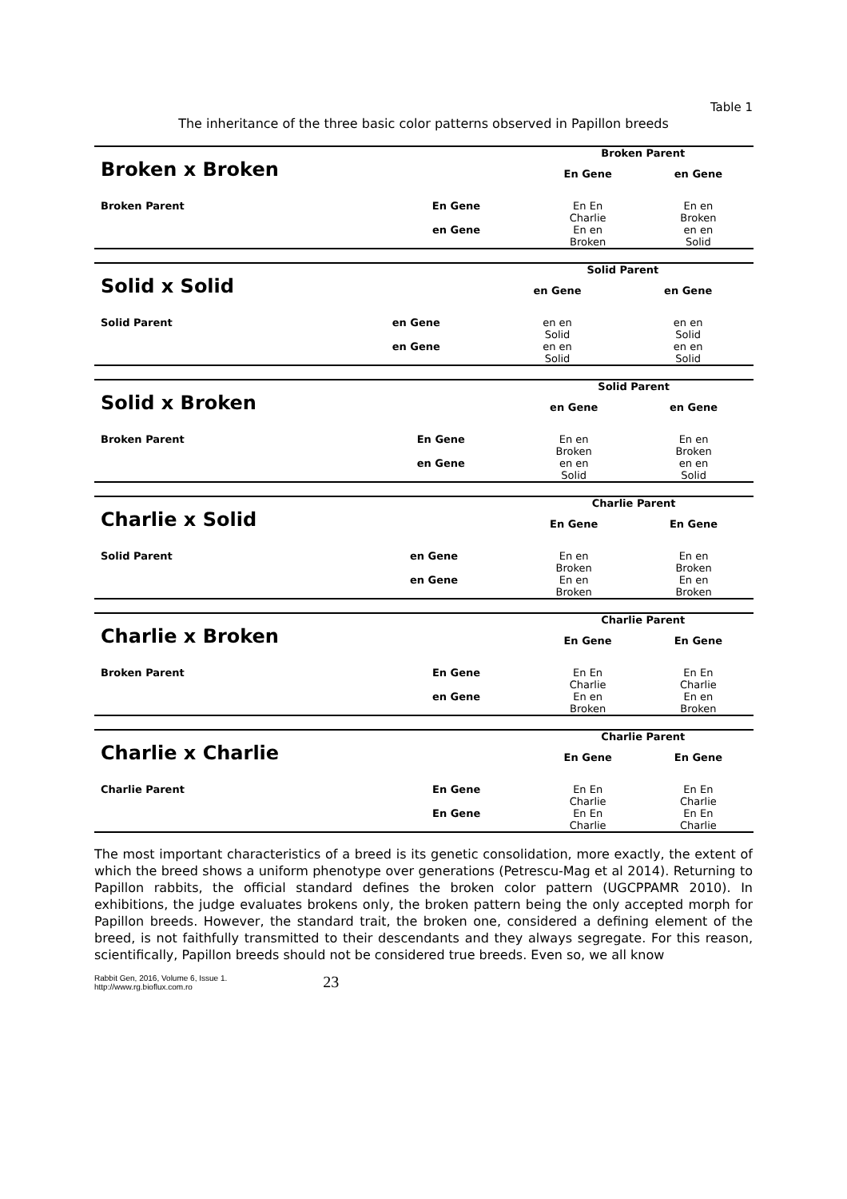Table 1
The inheritance of the three basic color patterns observed in Papillon breeds
| Broken x Broken | | Broken Parent | |
| | | En Gene | en Gene |
| Broken Parent | En Gene | En En Charlie | En en Broken |
| | en Gene | En en Broken | en en Solid |
| Solid x Solid | | Solid Parent | |
| | | en Gene | en Gene |
| Solid Parent | en Gene | en en Solid | en en Solid |
| | en Gene | en en Solid | en en Solid |
| Solid x Broken | | Solid Parent | |
| | | en Gene | en Gene |
| Broken Parent | En Gene | En en Broken | En en Broken |
| | en Gene | en en Solid | en en Solid |
| Charlie x Solid | | Charlie Parent | |
| | | En Gene | En Gene |
| Solid Parent | en Gene | En en Broken | En en Broken |
| | en Gene | En en Broken | En en Broken |
| Charlie x Broken | | Charlie Parent | |
| | | En Gene | En Gene |
| Broken Parent | En Gene | En En Charlie | En En Charlie |
| | en Gene | En en Broken | En en Broken |
| Charlie x Charlie | | Charlie Parent | |
| | | En Gene | En Gene |
| Charlie Parent | En Gene | En En Charlie | En En Charlie |
| | En Gene | En En Charlie | En En Charlie |
The most important characteristics of a breed is its genetic consolidation, more exactly, the extent of which the breed shows a uniform phenotype over generations (Petrescu-Mag et al 2014). Returning to Papillon rabbits, the official standard defines the broken color pattern (UGCPPAMR 2010). In exhibitions, the judge evaluates brokens only, the broken pattern being the only accepted morph for Papillon breeds. However, the standard trait, the broken one, considered a defining element of the breed, is not faithfully transmitted to their descendants and they always segregate. For this reason, scientifically, Papillon breeds should not be considered true breeds. Even so, we all know
Rabbit Gen, 2016, Volume 6, Issue 1.
http://www.rg.bioflux.com.ro
23